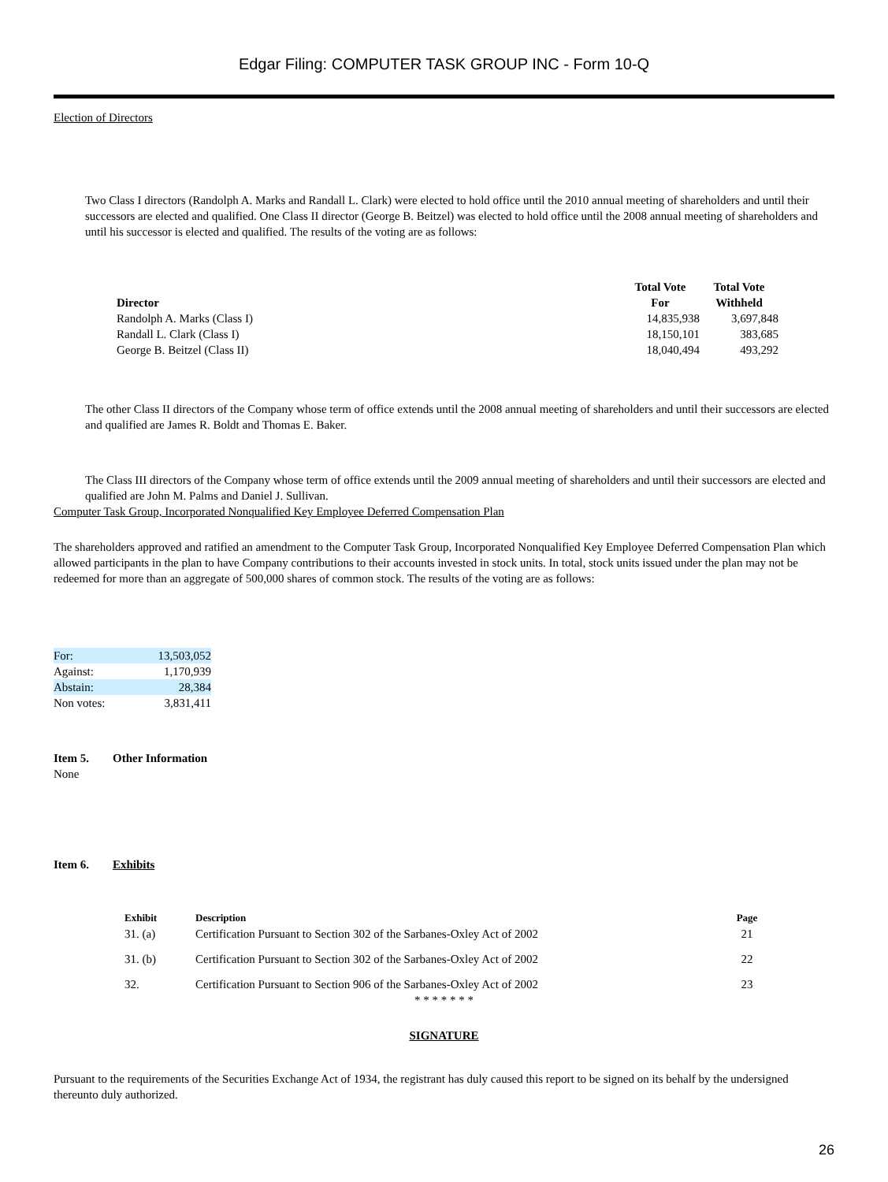Edgar Filing: COMPUTER TASK GROUP INC - Form 10-Q
Election of Directors
Two Class I directors (Randolph A. Marks and Randall L. Clark) were elected to hold office until the 2010 annual meeting of shareholders and until their successors are elected and qualified. One Class II director (George B. Beitzel) was elected to hold office until the 2008 annual meeting of shareholders and until his successor is elected and qualified. The results of the voting are as follows:
| Director | Total Vote For | Total Vote Withheld |
| --- | --- | --- |
| Randolph A. Marks (Class I) | 14,835,938 | 3,697,848 |
| Randall L. Clark (Class I) | 18,150,101 | 383,685 |
| George B. Beitzel (Class II) | 18,040,494 | 493,292 |
The other Class II directors of the Company whose term of office extends until the 2008 annual meeting of shareholders and until their successors are elected and qualified are James R. Boldt and Thomas E. Baker.
The Class III directors of the Company whose term of office extends until the 2009 annual meeting of shareholders and until their successors are elected and qualified are John M. Palms and Daniel J. Sullivan.
Computer Task Group, Incorporated Nonqualified Key Employee Deferred Compensation Plan
The shareholders approved and ratified an amendment to the Computer Task Group, Incorporated Nonqualified Key Employee Deferred Compensation Plan which allowed participants in the plan to have Company contributions to their accounts invested in stock units. In total, stock units issued under the plan may not be redeemed for more than an aggregate of 500,000 shares of common stock. The results of the voting are as follows:
| For: | 13,503,052 |
| Against: | 1,170,939 |
| Abstain: | 28,384 |
| Non votes: | 3,831,411 |
Item 5. Other Information
None
Item 6. Exhibits
| Exhibit | Description | Page |
| --- | --- | --- |
| 31. (a) | Certification Pursuant to Section 302 of the Sarbanes-Oxley Act of 2002 | 21 |
| 31. (b) | Certification Pursuant to Section 302 of the Sarbanes-Oxley Act of 2002 | 22 |
| 32. | Certification Pursuant to Section 906 of the Sarbanes-Oxley Act of 2002 | 23 |
* * * * * * *
SIGNATURE
Pursuant to the requirements of the Securities Exchange Act of 1934, the registrant has duly caused this report to be signed on its behalf by the undersigned thereunto duly authorized.
26